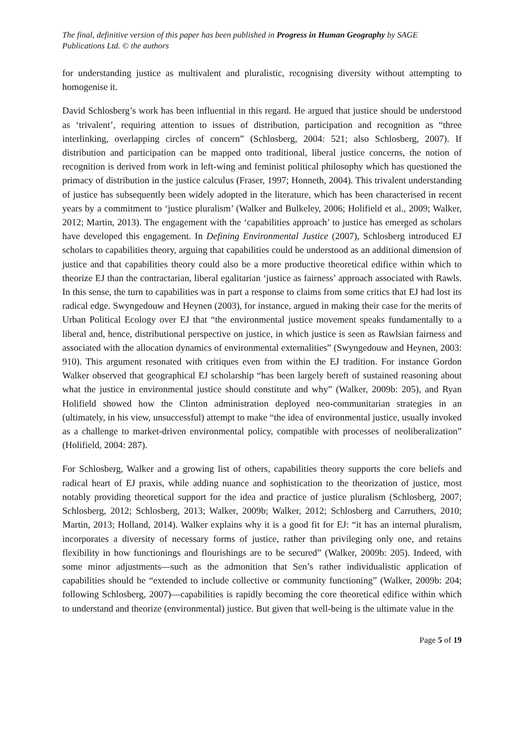The final, definitive version of this paper has been published in Progress in Human Geography by SAGE Publications Ltd. © the authors
for understanding justice as multivalent and pluralistic, recognising diversity without attempting to homogenise it.
David Schlosberg’s work has been influential in this regard. He argued that justice should be understood as ‘trivalent’, requiring attention to issues of distribution, participation and recognition as “three interlinking, overlapping circles of concern” (Schlosberg, 2004: 521; also Schlosberg, 2007). If distribution and participation can be mapped onto traditional, liberal justice concerns, the notion of recognition is derived from work in left-wing and feminist political philosophy which has questioned the primacy of distribution in the justice calculus (Fraser, 1997; Honneth, 2004). This trivalent understanding of justice has subsequently been widely adopted in the literature, which has been characterised in recent years by a commitment to ‘justice pluralism’ (Walker and Bulkeley, 2006; Holifield et al., 2009; Walker, 2012; Martin, 2013). The engagement with the ‘capabilities approach’ to justice has emerged as scholars have developed this engagement. In Defining Environmental Justice (2007), Schlosberg introduced EJ scholars to capabilities theory, arguing that capabilities could be understood as an additional dimension of justice and that capabilities theory could also be a more productive theoretical edifice within which to theorize EJ than the contractarian, liberal egalitarian ‘justice as fairness’ approach associated with Rawls. In this sense, the turn to capabilities was in part a response to claims from some critics that EJ had lost its radical edge. Swyngedouw and Heynen (2003), for instance, argued in making their case for the merits of Urban Political Ecology over EJ that “the environmental justice movement speaks fundamentally to a liberal and, hence, distributional perspective on justice, in which justice is seen as Rawlsian fairness and associated with the allocation dynamics of environmental externalities” (Swyngedouw and Heynen, 2003: 910). This argument resonated with critiques even from within the EJ tradition. For instance Gordon Walker observed that geographical EJ scholarship “has been largely bereft of sustained reasoning about what the justice in environmental justice should constitute and why” (Walker, 2009b: 205), and Ryan Holifield showed how the Clinton administration deployed neo-communitarian strategies in an (ultimately, in his view, unsuccessful) attempt to make “the idea of environmental justice, usually invoked as a challenge to market-driven environmental policy, compatible with processes of neoliberalization” (Holifield, 2004: 287).
For Schlosberg, Walker and a growing list of others, capabilities theory supports the core beliefs and radical heart of EJ praxis, while adding nuance and sophistication to the theorization of justice, most notably providing theoretical support for the idea and practice of justice pluralism (Schlosberg, 2007; Schlosberg, 2012; Schlosberg, 2013; Walker, 2009b; Walker, 2012; Schlosberg and Carruthers, 2010; Martin, 2013; Holland, 2014). Walker explains why it is a good fit for EJ: “it has an internal pluralism, incorporates a diversity of necessary forms of justice, rather than privileging only one, and retains flexibility in how functionings and flourishings are to be secured” (Walker, 2009b: 205). Indeed, with some minor adjustments—such as the admonition that Sen’s rather individualistic application of capabilities should be “extended to include collective or community functioning” (Walker, 2009b: 204; following Schlosberg, 2007)—capabilities is rapidly becoming the core theoretical edifice within which to understand and theorize (environmental) justice. But given that well-being is the ultimate value in the
Page 5 of 19